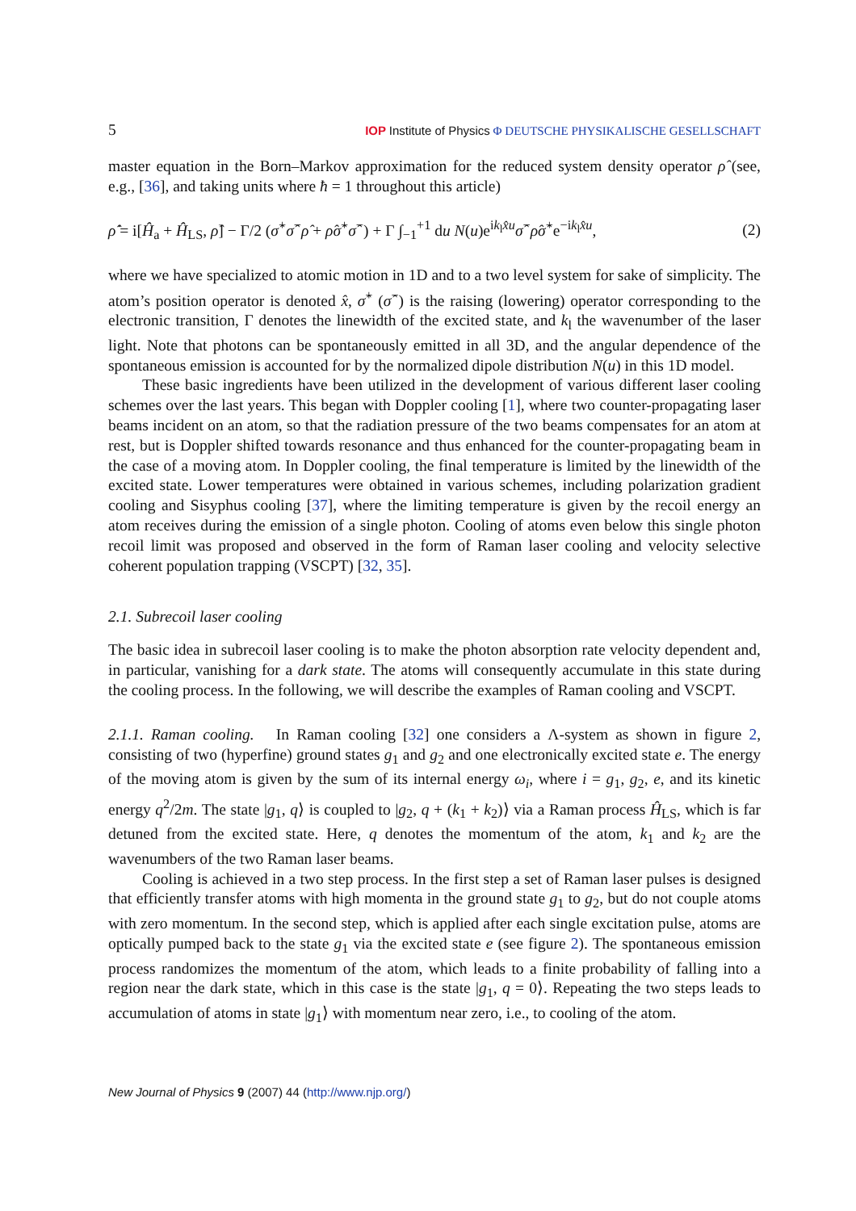5 IOP Institute of Physics Φ DEUTSCHE PHYSIKALISCHE GESELLSCHAFT
master equation in the Born–Markov approximation for the reduced system density operator ρ̂ (see, e.g., [36], and taking units where ħ = 1 throughout this article)
ρ̂̇ = i[Ĥ<sub>a</sub> + Ĥ<sub>LS</sub>, ρ̂] − Γ/2 (σ̂<sup>+</sup>σ̂<sup>−</sup>ρ̂ + ρ̂σ̂<sup>+</sup>σ̂<sup>−</sup>) + Γ ∫<sub>−1</sub><sup>+1</sup> du N(u)e<sup>ik<sub>l</sub>x̂u</sup>σ̂<sup>−</sup>ρ̂σ̂<sup>+</sup>e<sup>−ik<sub>l</sub>x̂u</sup>, (2)
where we have specialized to atomic motion in 1D and to a two level system for sake of simplicity. The atom’s position operator is denoted x̂, σ̂<sup>+</sup> (σ̂<sup>−</sup>) is the raising (lowering) operator corresponding to the electronic transition, Γ denotes the linewidth of the excited state, and k<sub>l</sub> the wavenumber of the laser light. Note that photons can be spontaneously emitted in all 3D, and the angular dependence of the spontaneous emission is accounted for by the normalized dipole distribution N(u) in this 1D model.
These basic ingredients have been utilized in the development of various different laser cooling schemes over the last years. This began with Doppler cooling [1], where two counter-propagating laser beams incident on an atom, so that the radiation pressure of the two beams compensates for an atom at rest, but is Doppler shifted towards resonance and thus enhanced for the counter-propagating beam in the case of a moving atom. In Doppler cooling, the final temperature is limited by the linewidth of the excited state. Lower temperatures were obtained in various schemes, including polarization gradient cooling and Sisyphus cooling [37], where the limiting temperature is given by the recoil energy an atom receives during the emission of a single photon. Cooling of atoms even below this single photon recoil limit was proposed and observed in the form of Raman laser cooling and velocity selective coherent population trapping (VSCPT) [32, 35].
2.1. Subrecoil laser cooling
The basic idea in subrecoil laser cooling is to make the photon absorption rate velocity dependent and, in particular, vanishing for a dark state. The atoms will consequently accumulate in this state during the cooling process. In the following, we will describe the examples of Raman cooling and VSCPT.
2.1.1. Raman cooling. In Raman cooling [32] one considers a Λ-system as shown in figure 2, consisting of two (hyperfine) ground states g<sub>1</sub> and g<sub>2</sub> and one electronically excited state e. The energy of the moving atom is given by the sum of its internal energy ω<sub>i</sub>, where i = g<sub>1</sub>, g<sub>2</sub>, e, and its kinetic energy q<sup>2</sup>/2m. The state |g<sub>1</sub>, q⟩ is coupled to |g<sub>2</sub>, q + (k<sub>1</sub> + k<sub>2</sub>)⟩ via a Raman process Ĥ<sub>LS</sub>, which is far detuned from the excited state. Here, q denotes the momentum of the atom, k<sub>1</sub> and k<sub>2</sub> are the wavenumbers of the two Raman laser beams.
Cooling is achieved in a two step process. In the first step a set of Raman laser pulses is designed that efficiently transfer atoms with high momenta in the ground state g<sub>1</sub> to g<sub>2</sub>, but do not couple atoms with zero momentum. In the second step, which is applied after each single excitation pulse, atoms are optically pumped back to the state g<sub>1</sub> via the excited state e (see figure 2). The spontaneous emission process randomizes the momentum of the atom, which leads to a finite probability of falling into a region near the dark state, which in this case is the state |g<sub>1</sub>, q = 0⟩. Repeating the two steps leads to accumulation of atoms in state |g<sub>1</sub>⟩ with momentum near zero, i.e., to cooling of the atom.
New Journal of Physics 9 (2007) 44 (http://www.njp.org/)